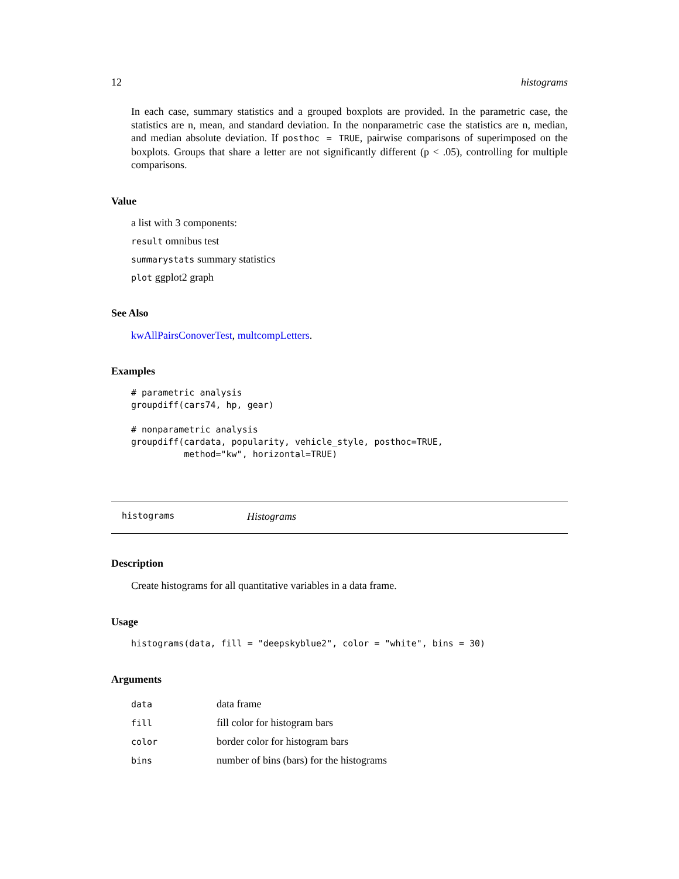12 histograms
In each case, summary statistics and a grouped boxplots are provided. In the parametric case, the statistics are n, mean, and standard deviation. In the nonparametric case the statistics are n, median, and median absolute deviation. If posthoc = TRUE, pairwise comparisons of superimposed on the boxplots. Groups that share a letter are not significantly different (p < .05), controlling for multiple comparisons.
Value
a list with 3 components:
result omnibus test
summarystats summary statistics
plot ggplot2 graph
See Also
kwAllPairsConoverTest, multcompLetters.
Examples
# parametric analysis
groupdiff(cars74, hp, gear)

# nonparametric analysis
groupdiff(cardata, popularity, vehicle_style, posthoc=TRUE,
          method="kw", horizontal=TRUE)
histograms Histograms
Description
Create histograms for all quantitative variables in a data frame.
Usage
histograms(data, fill = "deepskyblue2", color = "white", bins = 30)
Arguments
| data | data frame |
| fill | fill color for histogram bars |
| color | border color for histogram bars |
| bins | number of bins (bars) for the histograms |